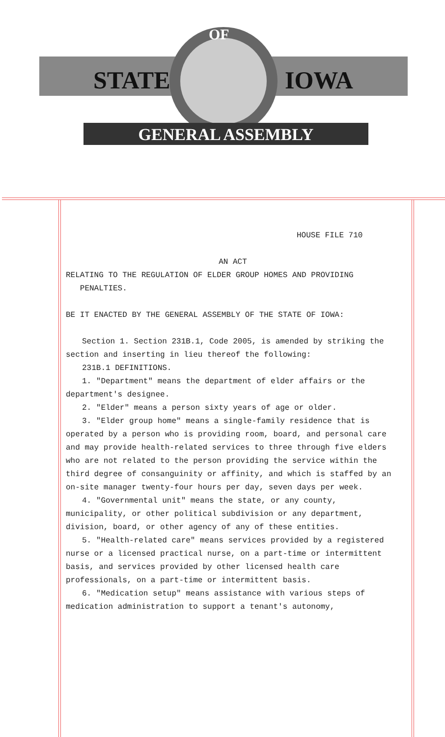STATE
IOWA
OF
GENERAL ASSEMBLY
HOUSE FILE 710
AN ACT
RELATING TO THE REGULATION OF ELDER GROUP HOMES AND PROVIDING
PENALTIES.
BE IT ENACTED BY THE GENERAL ASSEMBLY OF THE STATE OF IOWA:
Section 1. Section 231B.1, Code 2005, is amended by striking the section and inserting in lieu thereof the following:
231B.1 DEFINITIONS.
1. "Department" means the department of elder affairs or the department's designee.
2. "Elder" means a person sixty years of age or older.
3. "Elder group home" means a single-family residence that is operated by a person who is providing room, board, and personal care and may provide health-related services to three through five elders who are not related to the person providing the service within the third degree of consanguinity or affinity, and which is staffed by an on-site manager twenty-four hours per day, seven days per week.
4. "Governmental unit" means the state, or any county, municipality, or other political subdivision or any department, division, board, or other agency of any of these entities.
5. "Health-related care" means services provided by a registered nurse or a licensed practical nurse, on a part-time or intermittent basis, and services provided by other licensed health care professionals, on a part-time or intermittent basis.
6. "Medication setup" means assistance with various steps of medication administration to support a tenant's autonomy,